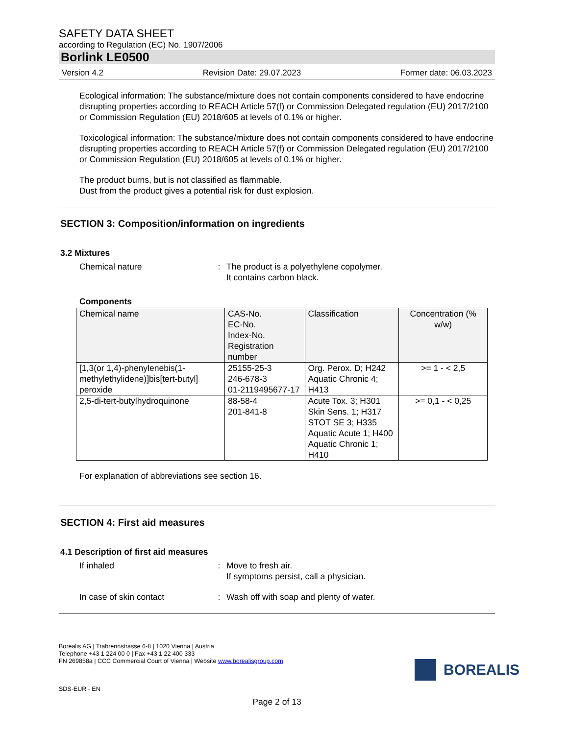SAFETY DATA SHEET
according to Regulation (EC) No. 1907/2006
Borlink LE0500
Version 4.2 Revision Date: 29.07.2023 Former date: 06.03.2023
Ecological information: The substance/mixture does not contain components considered to have endocrine disrupting properties according to REACH Article 57(f) or Commission Delegated regulation (EU) 2017/2100 or Commission Regulation (EU) 2018/605 at levels of 0.1% or higher.
Toxicological information: The substance/mixture does not contain components considered to have endocrine disrupting properties according to REACH Article 57(f) or Commission Delegated regulation (EU) 2017/2100 or Commission Regulation (EU) 2018/605 at levels of 0.1% or higher.
The product burns, but is not classified as flammable.
Dust from the product gives a potential risk for dust explosion.
SECTION 3: Composition/information on ingredients
3.2 Mixtures
Chemical nature : The product is a polyethylene copolymer.
It contains carbon black.
Components
| Chemical name | CAS-No. EC-No. Index-No. Registration number | Classification | Concentration (% w/w) |
| --- | --- | --- | --- |
| [1,3(or 1,4)-phenylenebis(1-methylethylidene)]bis[tert-butyl] peroxide | 25155-25-3 246-678-3 01-2119495677-17 | Org. Perox. D; H242 Aquatic Chronic 4; H413 | >= 1 - < 2,5 |
| 2,5-di-tert-butylhydroquinone | 88-58-4 201-841-8 | Acute Tox. 3; H301 Skin Sens. 1; H317 STOT SE 3; H335 Aquatic Acute 1; H400 Aquatic Chronic 1; H410 | >= 0,1 - < 0,25 |
For explanation of abbreviations see section 16.
SECTION 4: First aid measures
4.1 Description of first aid measures
If inhaled : Move to fresh air.
If symptoms persist, call a physician.
In case of skin contact : Wash off with soap and plenty of water.
Borealis AG | Trabrennstrasse 6-8 | 1020 Vienna | Austria
Telephone +43 1 224 00 0 | Fax +43 1 22 400 333
FN 269858a | CCC Commercial Court of Vienna | Website www.borealisgroup.com
BOREALIS
SDS-EUR - EN
Page 2 of 13